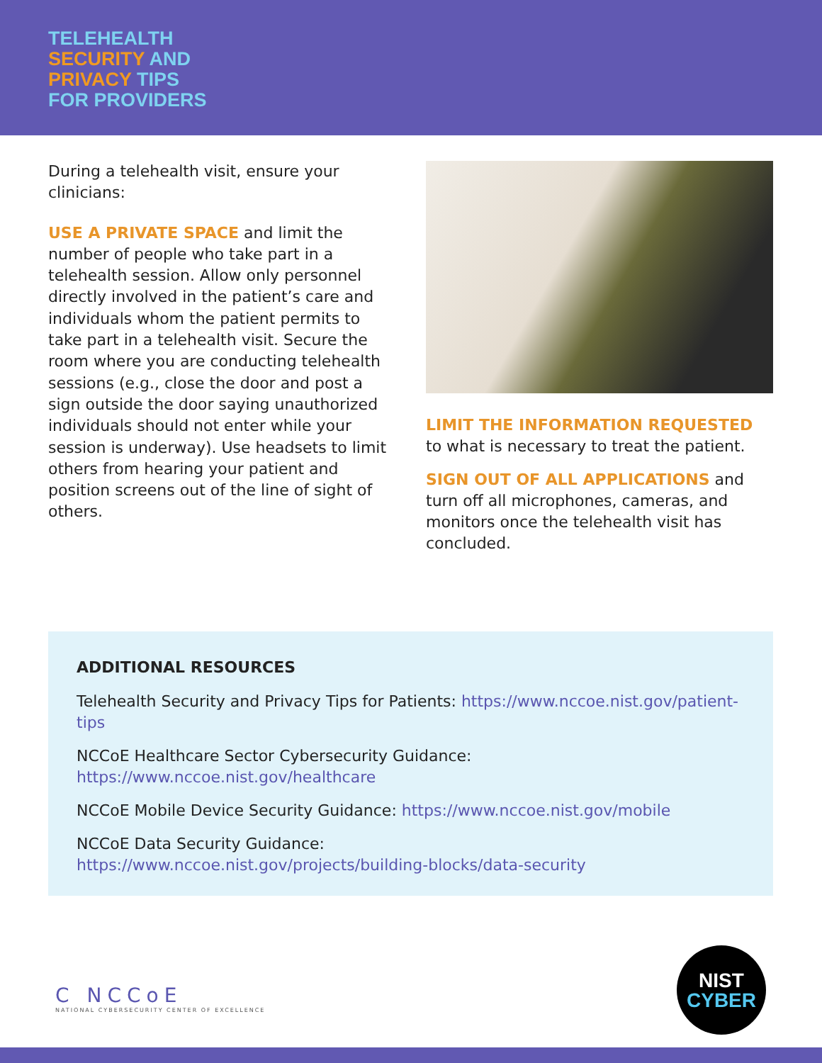TELEHEALTH
SECURITY AND
PRIVACY TIPS
FOR PROVIDERS
During a telehealth visit, ensure your clinicians:
USE A PRIVATE SPACE and limit the number of people who take part in a telehealth session. Allow only personnel directly involved in the patient’s care and individuals whom the patient permits to take part in a telehealth visit. Secure the room where you are conducting telehealth sessions (e.g., close the door and post a sign outside the door saying unauthorized individuals should not enter while your session is underway). Use headsets to limit others from hearing your patient and position screens out of the line of sight of others.
LIMIT THE INFORMATION REQUESTED
to what is necessary to treat the patient.
SIGN OUT OF ALL APPLICATIONS and turn off all microphones, cameras, and monitors once the telehealth visit has concluded.
ADDITIONAL RESOURCES
Telehealth Security and Privacy Tips for Patients: https://www.nccoe.nist.gov/patient-tips
NCCoE Healthcare Sector Cybersecurity Guidance:
https://www.nccoe.nist.gov/healthcare
NCCoE Mobile Device Security Guidance: https://www.nccoe.nist.gov/mobile
NCCoE Data Security Guidance:
https://www.nccoe.nist.gov/projects/building-blocks/data-security
C NCCoE
NATIONAL CYBERSECURITY CENTER OF EXCELLENCE
NIST
CYBER